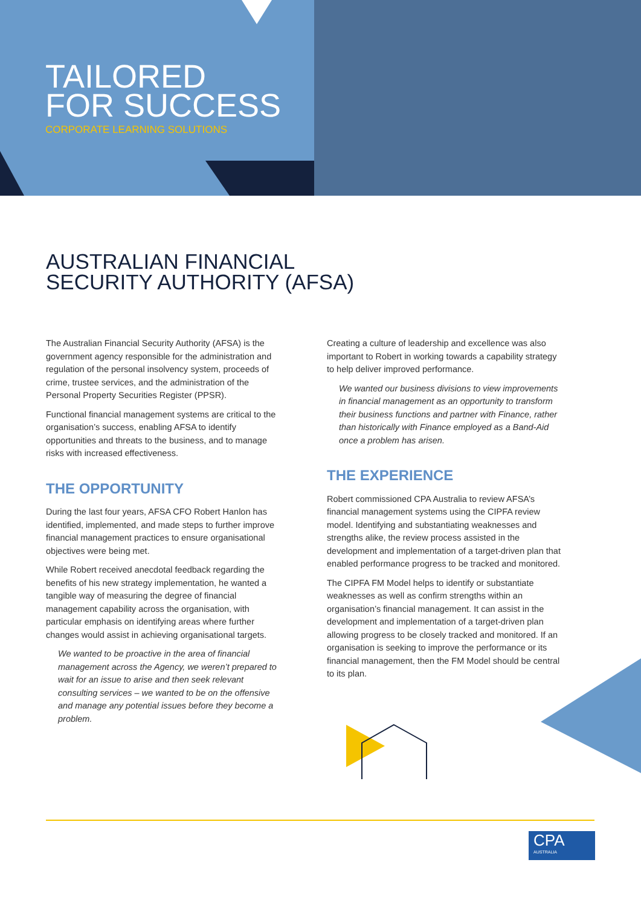TAILORED
FOR SUCCESS
CORPORATE LEARNING SOLUTIONS
AUSTRALIAN FINANCIAL
SECURITY AUTHORITY (AFSA)
The Australian Financial Security Authority (AFSA) is the government agency responsible for the administration and regulation of the personal insolvency system, proceeds of crime, trustee services, and the administration of the Personal Property Securities Register (PPSR).
Functional financial management systems are critical to the organisation’s success, enabling AFSA to identify opportunities and threats to the business, and to manage risks with increased effectiveness.
THE OPPORTUNITY
During the last four years, AFSA CFO Robert Hanlon has identified, implemented, and made steps to further improve financial management practices to ensure organisational objectives were being met.
While Robert received anecdotal feedback regarding the benefits of his new strategy implementation, he wanted a tangible way of measuring the degree of financial management capability across the organisation, with particular emphasis on identifying areas where further changes would assist in achieving organisational targets.
We wanted to be proactive in the area of financial management across the Agency, we weren’t prepared to wait for an issue to arise and then seek relevant consulting services – we wanted to be on the offensive and manage any potential issues before they become a problem.
Creating a culture of leadership and excellence was also important to Robert in working towards a capability strategy to help deliver improved performance.
We wanted our business divisions to view improvements in financial management as an opportunity to transform their business functions and partner with Finance, rather than historically with Finance employed as a Band-Aid once a problem has arisen.
THE EXPERIENCE
Robert commissioned CPA Australia to review AFSA’s financial management systems using the CIPFA review model. Identifying and substantiating weaknesses and strengths alike, the review process assisted in the development and implementation of a target-driven plan that enabled performance progress to be tracked and monitored.
The CIPFA FM Model helps to identify or substantiate weaknesses as well as confirm strengths within an organisation’s financial management. It can assist in the development and implementation of a target-driven plan allowing progress to be closely tracked and monitored. If an organisation is seeking to improve the performance or its financial management, then the FM Model should be central to its plan.
CPA
AUSTRALIA